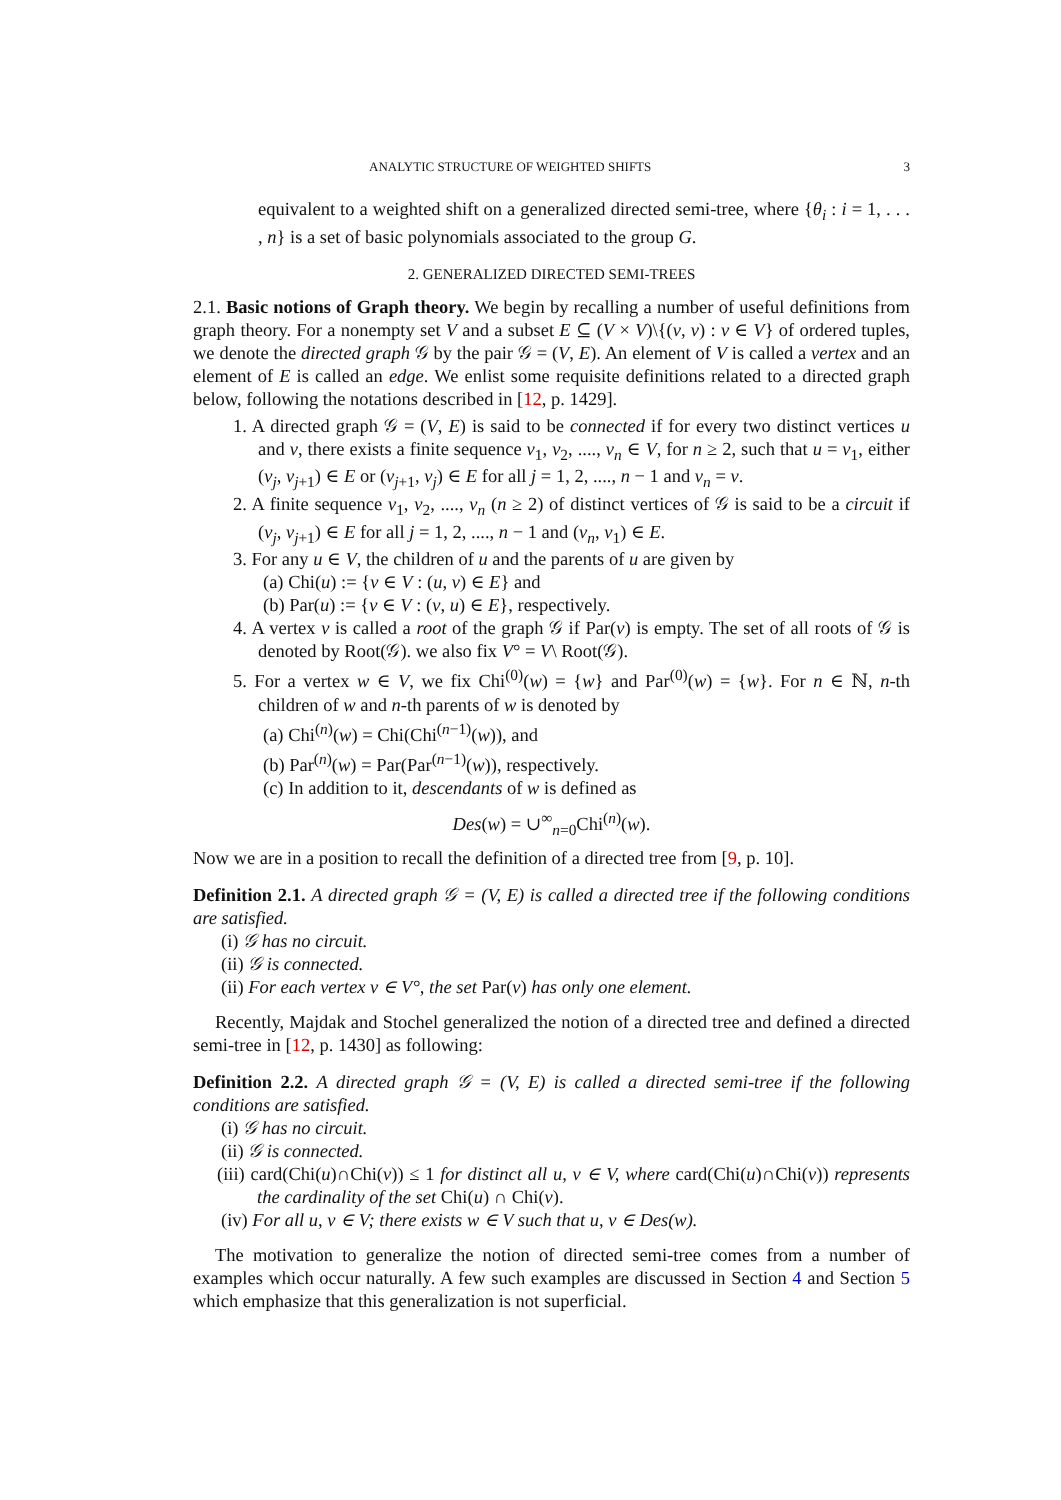ANALYTIC STRUCTURE OF WEIGHTED SHIFTS 3
equivalent to a weighted shift on a generalized directed semi-tree, where {θ<sub>i</sub> : i = 1, . . . , n} is a set of basic polynomials associated to the group G.
2. GENERALIZED DIRECTED SEMI-TREES
2.1. Basic notions of Graph theory. We begin by recalling a number of useful definitions from graph theory. For a nonempty set V and a subset E ⊆ (V × V)\{(v, v) : v ∈ V} of ordered tuples, we denote the directed graph 𝒢 by the pair 𝒢 = (V, E). An element of V is called a vertex and an element of E is called an edge. We enlist some requisite definitions related to a directed graph below, following the notations described in [12, p. 1429].
1. A directed graph 𝒢 = (V, E) is said to be connected if for every two distinct vertices u and v, there exists a finite sequence v<sub>1</sub>, v<sub>2</sub>, ...., v<sub>n</sub> ∈ V, for n ≥ 2, such that u = v<sub>1</sub>, either (v<sub>j</sub>, v<sub>j+1</sub>) ∈ E or (v<sub>j+1</sub>, v<sub>j</sub>) ∈ E for all j = 1, 2, ...., n − 1 and v<sub>n</sub> = v.
2. A finite sequence v<sub>1</sub>, v<sub>2</sub>, ...., v<sub>n</sub> (n ≥ 2) of distinct vertices of 𝒢 is said to be a circuit if (v<sub>j</sub>, v<sub>j+1</sub>) ∈ E for all j = 1, 2, ...., n − 1 and (v<sub>n</sub>, v<sub>1</sub>) ∈ E.
3. For any u ∈ V, the children of u and the parents of u are given by
(a) Chi(u) := {v ∈ V : (u, v) ∈ E} and
(b) Par(u) := {v ∈ V : (v, u) ∈ E}, respectively.
4. A vertex v is called a root of the graph 𝒢 if Par(v) is empty. The set of all roots of 𝒢 is denoted by Root(𝒢). we also fix V° = V\ Root(𝒢).
5. For a vertex w ∈ V, we fix Chi<sup>(0)</sup>(w) = {w} and Par<sup>(0)</sup>(w) = {w}. For n ∈ ℕ, n-th children of w and n-th parents of w is denoted by
(a) Chi<sup>(n)</sup>(w) = Chi(Chi<sup>(n−1)</sup>(w)), and
(b) Par<sup>(n)</sup>(w) = Par(Par<sup>(n−1)</sup>(w)), respectively.
(c) In addition to it, descendants of w is defined as
Des(w) = ∪<sup>∞</sup><sub>n=0</sub>Chi<sup>(n)</sup>(w).
Now we are in a position to recall the definition of a directed tree from [9, p. 10].
Definition 2.1. A directed graph 𝒢 = (V, E) is called a directed tree if the following conditions are satisfied.
(i) 𝒢 has no circuit.
(ii) 𝒢 is connected.
(ii) For each vertex v ∈ V°, the set Par(v) has only one element.
Recently, Majdak and Stochel generalized the notion of a directed tree and defined a directed semi-tree in [12, p. 1430] as following:
Definition 2.2. A directed graph 𝒢 = (V, E) is called a directed semi-tree if the following conditions are satisfied.
(i) 𝒢 has no circuit.
(ii) 𝒢 is connected.
(iii) card(Chi(u)∩Chi(v)) ≤ 1 for distinct all u, v ∈ V, where card(Chi(u)∩Chi(v)) represents the cardinality of the set Chi(u) ∩ Chi(v).
(iv) For all u, v ∈ V; there exists w ∈ V such that u, v ∈ Des(w).
The motivation to generalize the notion of directed semi-tree comes from a number of examples which occur naturally. A few such examples are discussed in Section 4 and Section 5 which emphasize that this generalization is not superficial.